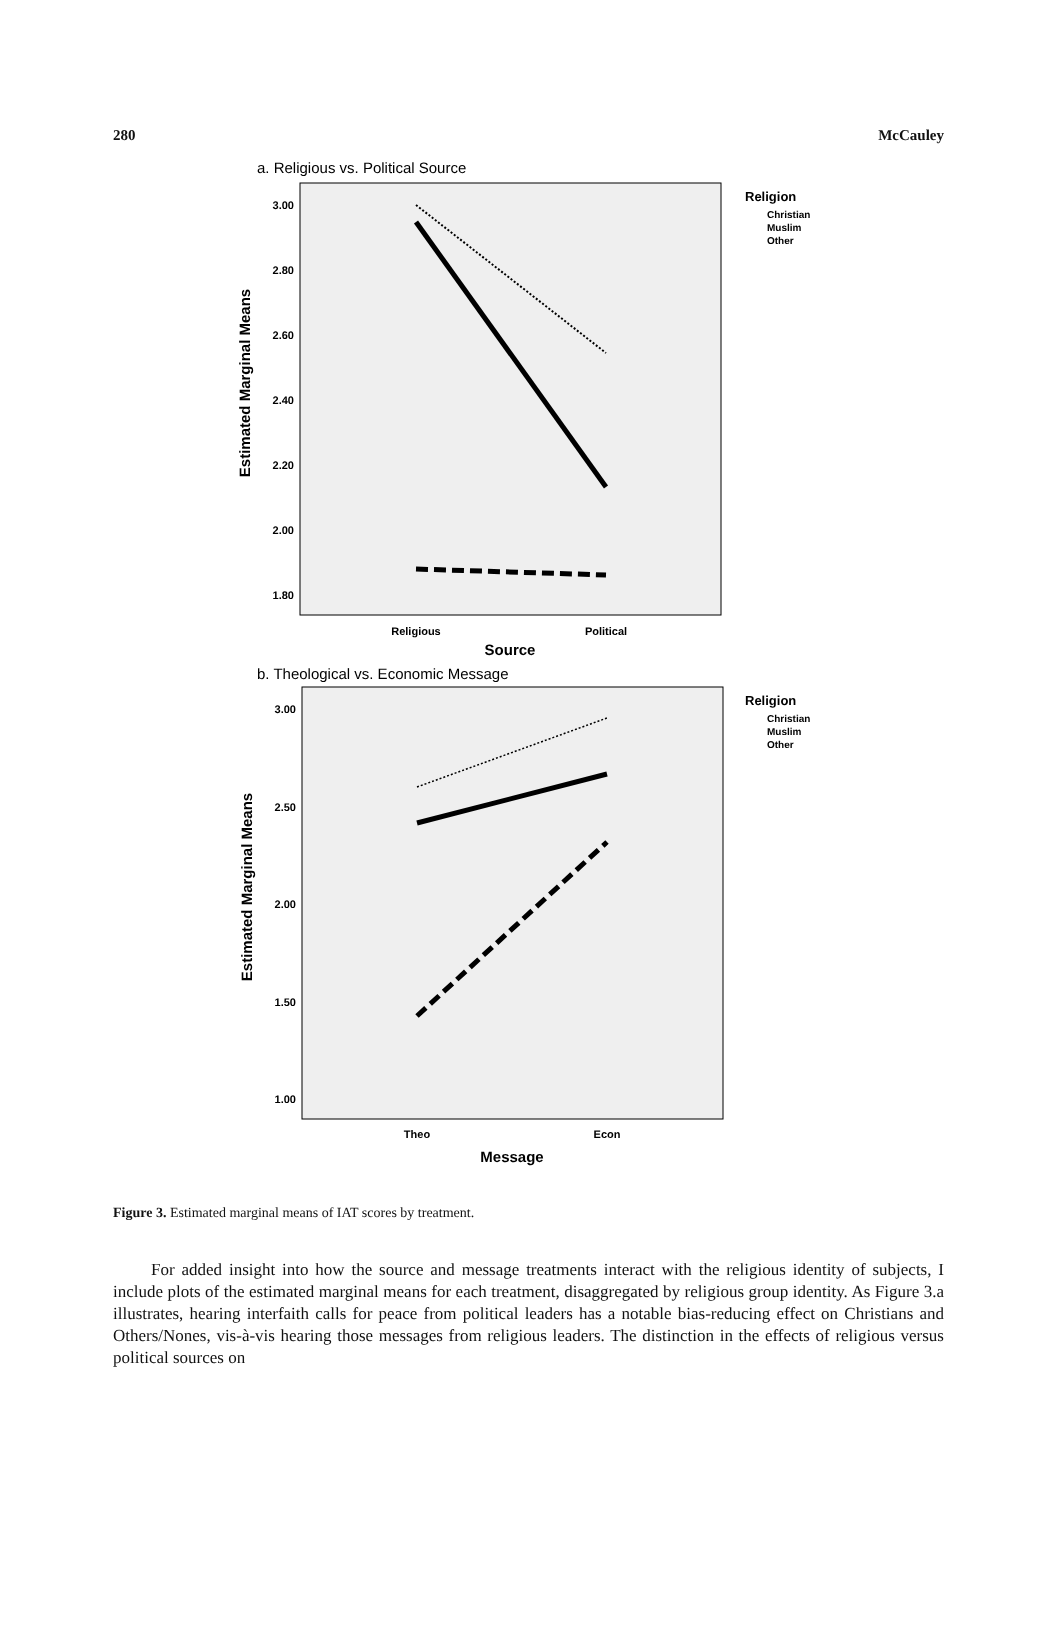280 McCauley
a. Religious vs. Political Source
3.00
2.80
2.60
2.40
2.20
2.00
1.80
Religious
Political
Source
Estimated Marginal Means
Religion
Christian
Muslim
Other
b. Theological vs. Economic Message
3.00
2.50
2.00
1.50
1.00
Theo
Econ
Message
Estimated Marginal Means
Religion
Christian
Muslim
Other
Figure 3. Estimated marginal means of IAT scores by treatment.
For added insight into how the source and message treatments interact with the religious identity of subjects, I include plots of the estimated marginal means for each treatment, disaggregated by religious group identity. As Figure 3.a illustrates, hearing interfaith calls for peace from political leaders has a notable bias-reducing effect on Christians and Others/Nones, vis-à-vis hearing those messages from religious leaders. The distinction in the effects of religious versus political sources on